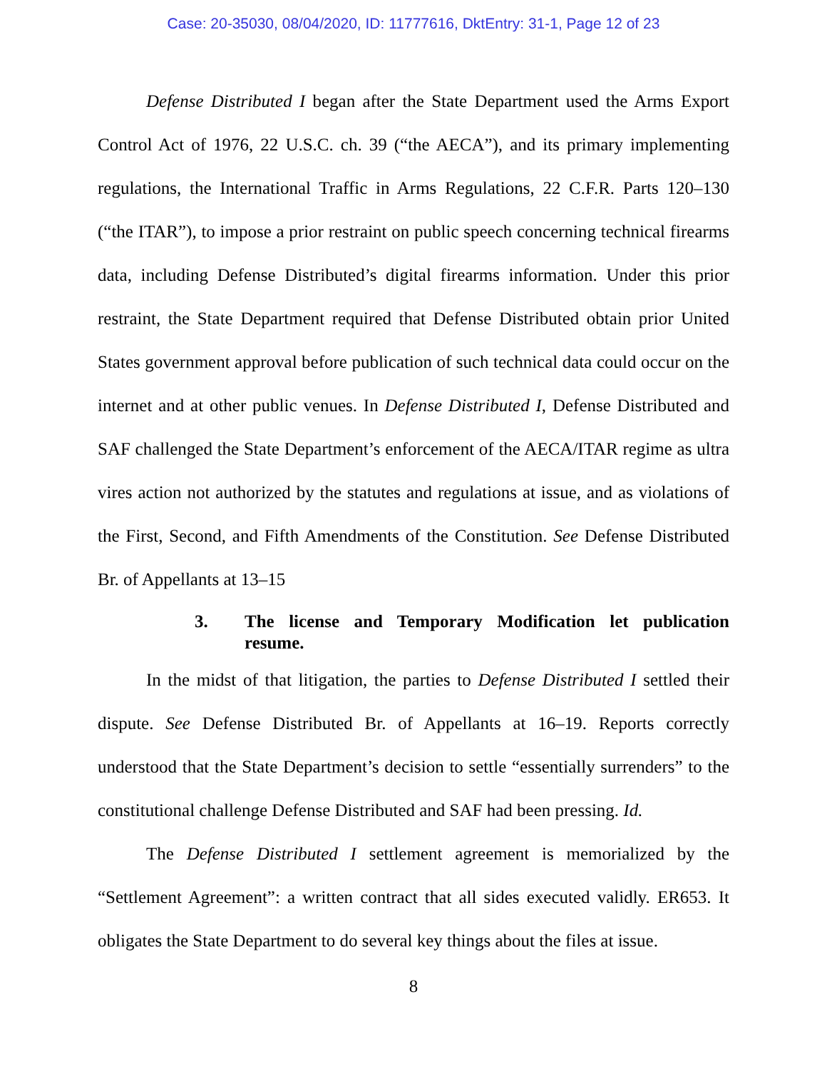Case: 20-35030, 08/04/2020, ID: 11777616, DktEntry: 31-1, Page 12 of 23
Defense Distributed I began after the State Department used the Arms Export Control Act of 1976, 22 U.S.C. ch. 39 (“the AECA”), and its primary implementing regulations, the International Traffic in Arms Regulations, 22 C.F.R. Parts 120–130 (“the ITAR”), to impose a prior restraint on public speech concerning technical firearms data, including Defense Distributed’s digital firearms information. Under this prior restraint, the State Department required that Defense Distributed obtain prior United States government approval before publication of such technical data could occur on the internet and at other public venues. In Defense Distributed I, Defense Distributed and SAF challenged the State Department’s enforcement of the AECA/ITAR regime as ultra vires action not authorized by the statutes and regulations at issue, and as violations of the First, Second, and Fifth Amendments of the Constitution. See Defense Distributed Br. of Appellants at 13–15
3. The license and Temporary Modification let publication resume.
In the midst of that litigation, the parties to Defense Distributed I settled their dispute. See Defense Distributed Br. of Appellants at 16–19. Reports correctly understood that the State Department’s decision to settle “essentially surrenders” to the constitutional challenge Defense Distributed and SAF had been pressing. Id.
The Defense Distributed I settlement agreement is memorialized by the “Settlement Agreement”: a written contract that all sides executed validly. ER653. It obligates the State Department to do several key things about the files at issue.
8